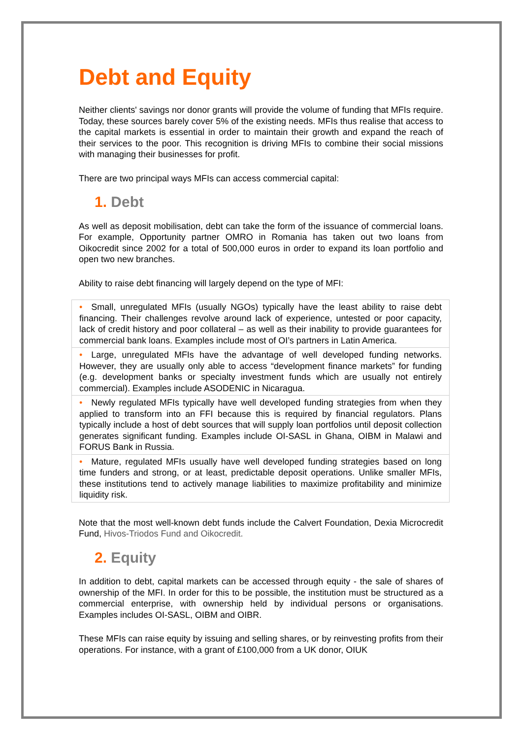Debt and Equity
Neither clients' savings nor donor grants will provide the volume of funding that MFIs require. Today, these sources barely cover 5% of the existing needs. MFIs thus realise that access to the capital markets is essential in order to maintain their growth and expand the reach of their services to the poor. This recognition is driving MFIs to combine their social missions with managing their businesses for profit.
There are two principal ways MFIs can access commercial capital:
1. Debt
As well as deposit mobilisation, debt can take the form of the issuance of commercial loans. For example, Opportunity partner OMRO in Romania has taken out two loans from Oikocredit since 2002 for a total of 500,000 euros in order to expand its loan portfolio and open two new branches.
Ability to raise debt financing will largely depend on the type of MFI:
| • Small, unregulated MFIs (usually NGOs) typically have the least ability to raise debt financing. Their challenges revolve around lack of experience, untested or poor capacity, lack of credit history and poor collateral – as well as their inability to provide guarantees for commercial bank loans. Examples include most of OI’s partners in Latin America. |
| • Large, unregulated MFIs have the advantage of well developed funding networks. However, they are usually only able to access “development finance markets” for funding (e.g. development banks or specialty investment funds which are usually not entirely commercial). Examples include ASODENIC in Nicaragua. |
| • Newly regulated MFIs typically have well developed funding strategies from when they applied to transform into an FFI because this is required by financial regulators. Plans typically include a host of debt sources that will supply loan portfolios until deposit collection generates significant funding. Examples include OI-SASL in Ghana, OIBM in Malawi and FORUS Bank in Russia. |
| • Mature, regulated MFIs usually have well developed funding strategies based on long time funders and strong, or at least, predictable deposit operations. Unlike smaller MFIs, these institutions tend to actively manage liabilities to maximize profitability and minimize liquidity risk. |
Note that the most well-known debt funds include the Calvert Foundation, Dexia Microcredit Fund, Hivos-Triodos Fund and Oikocredit.
2. Equity
In addition to debt, capital markets can be accessed through equity - the sale of shares of ownership of the MFI. In order for this to be possible, the institution must be structured as a commercial enterprise, with ownership held by individual persons or organisations. Examples includes OI-SASL, OIBM and OIBR.
These MFIs can raise equity by issuing and selling shares, or by reinvesting profits from their operations. For instance, with a grant of £100,000 from a UK donor, OIUK